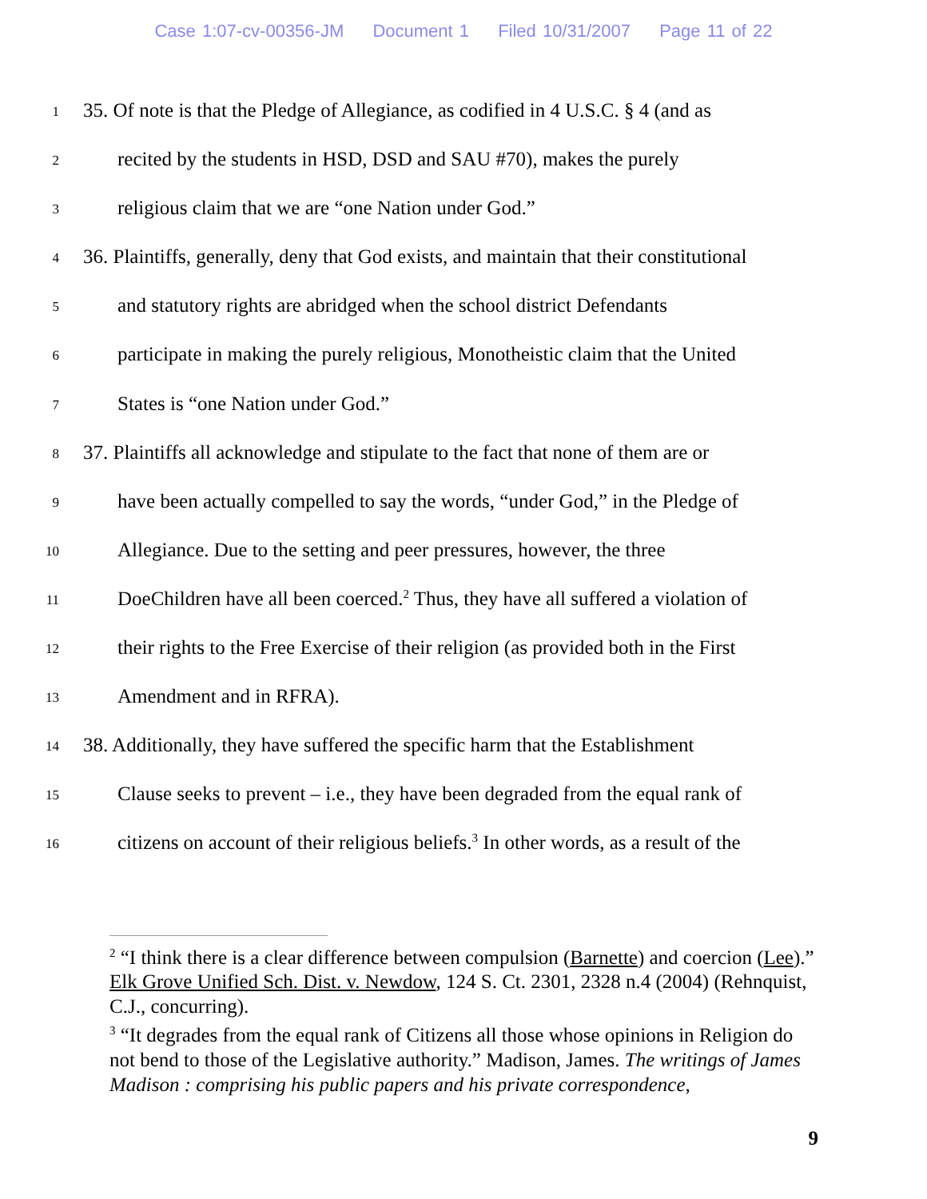Case 1:07-cv-00356-JM Document 1 Filed 10/31/2007 Page 11 of 22
1
35. Of note is that the Pledge of Allegiance, as codified in 4 U.S.C. § 4 (and as
2
recited by the students in HSD, DSD and SAU #70), makes the purely
3
religious claim that we are “one Nation under God.”
4
36. Plaintiffs, generally, deny that God exists, and maintain that their constitutional
5
and statutory rights are abridged when the school district Defendants
6
participate in making the purely religious, Monotheistic claim that the United
7
States is “one Nation under God.”
8
37. Plaintiffs all acknowledge and stipulate to the fact that none of them are or
9
have been actually compelled to say the words, “under God,” in the Pledge of
10
Allegiance. Due to the setting and peer pressures, however, the three
11
DoeChildren have all been coerced.<sup>2</sup> Thus, they have all suffered a violation of
12
their rights to the Free Exercise of their religion (as provided both in the First
13
Amendment and in RFRA).
14
38. Additionally, they have suffered the specific harm that the Establishment
15
Clause seeks to prevent – i.e., they have been degraded from the equal rank of
16
citizens on account of their religious beliefs.<sup>3</sup> In other words, as a result of the
<sup>2</sup> “I think there is a clear difference between compulsion (Barnette) and coercion (Lee).” Elk Grove Unified Sch. Dist. v. Newdow, 124 S. Ct. 2301, 2328 n.4 (2004) (Rehnquist, C.J., concurring).
<sup>3</sup> “It degrades from the equal rank of Citizens all those whose opinions in Religion do not bend to those of the Legislative authority.” Madison, James. The writings of James Madison : comprising his public papers and his private correspondence,
9